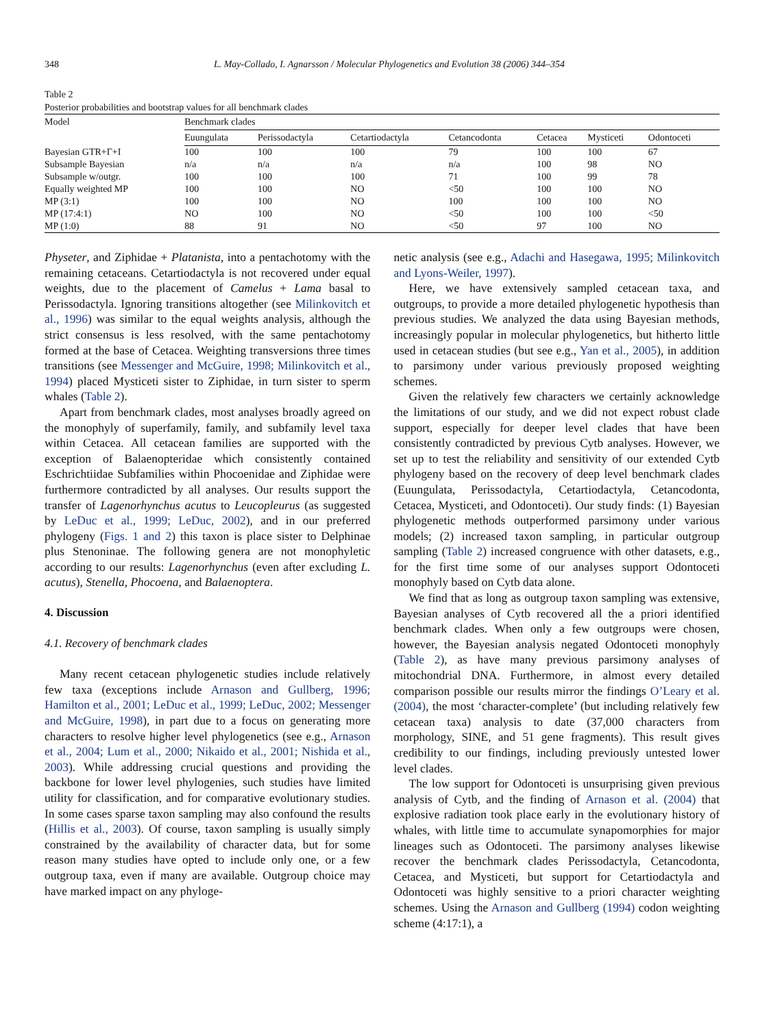348 L. May-Collado, I. Agnarsson / Molecular Phylogenetics and Evolution 38 (2006) 344–354
Table 2
Posterior probabilities and bootstrap values for all benchmark clades
| Model | Benchmark clades | | | | | | |
| --- | --- | --- | --- | --- | --- | --- | --- |
| | Euungulata | Perissodactyla | Cetartiodactyla | Cetancodonta | Cetacea | Mysticeti | Odontoceti |
| Bayesian GTR+Γ+I | 100 | 100 | 100 | 79 | 100 | 100 | 67 |
| Subsample Bayesian | n/a | n/a | n/a | n/a | 100 | 98 | NO |
| Subsample w/outgr. | 100 | 100 | 100 | 71 | 100 | 99 | 78 |
| Equally weighted MP | 100 | 100 | NO | <50 | 100 | 100 | NO |
| MP (3:1) | 100 | 100 | NO | 100 | 100 | 100 | NO |
| MP (17:4:1) | NO | 100 | NO | <50 | 100 | 100 | <50 |
| MP (1:0) | 88 | 91 | NO | <50 | 97 | 100 | NO |
Physeter, and Ziphidae + Platanista, into a pentachotomy with the remaining cetaceans. Cetartiodactyla is not recovered under equal weights, due to the placement of Camelus + Lama basal to Perissodactyla. Ignoring transitions altogether (see Milinkovitch et al., 1996) was similar to the equal weights analysis, although the strict consensus is less resolved, with the same pentachotomy formed at the base of Cetacea. Weighting transversions three times transitions (see Messenger and McGuire, 1998; Milinkovitch et al., 1994) placed Mysticeti sister to Ziphidae, in turn sister to sperm whales (Table 2).
Apart from benchmark clades, most analyses broadly agreed on the monophyly of superfamily, family, and subfamily level taxa within Cetacea. All cetacean families are supported with the exception of Balaenopteridae which consistently contained Eschrichtiidae Subfamilies within Phocoenidae and Ziphidae were furthermore contradicted by all analyses. Our results support the transfer of Lagenorhynchus acutus to Leucopleurus (as suggested by LeDuc et al., 1999; LeDuc, 2002), and in our preferred phylogeny (Figs. 1 and 2) this taxon is place sister to Delphinae plus Stenoninae. The following genera are not monophyletic according to our results: Lagenorhynchus (even after excluding L. acutus), Stenella, Phocoena, and Balaenoptera.
4. Discussion
4.1. Recovery of benchmark clades
Many recent cetacean phylogenetic studies include relatively few taxa (exceptions include Arnason and Gullberg, 1996; Hamilton et al., 2001; LeDuc et al., 1999; LeDuc, 2002; Messenger and McGuire, 1998), in part due to a focus on generating more characters to resolve higher level phylogenetics (see e.g., Arnason et al., 2004; Lum et al., 2000; Nikaido et al., 2001; Nishida et al., 2003). While addressing crucial questions and providing the backbone for lower level phylogenies, such studies have limited utility for classification, and for comparative evolutionary studies. In some cases sparse taxon sampling may also confound the results (Hillis et al., 2003). Of course, taxon sampling is usually simply constrained by the availability of character data, but for some reason many studies have opted to include only one, or a few outgroup taxa, even if many are available. Outgroup choice may have marked impact on any phyloge-
netic analysis (see e.g., Adachi and Hasegawa, 1995; Milinkovitch and Lyons-Weiler, 1997).
Here, we have extensively sampled cetacean taxa, and outgroups, to provide a more detailed phylogenetic hypothesis than previous studies. We analyzed the data using Bayesian methods, increasingly popular in molecular phylogenetics, but hitherto little used in cetacean studies (but see e.g., Yan et al., 2005), in addition to parsimony under various previously proposed weighting schemes.
Given the relatively few characters we certainly acknowledge the limitations of our study, and we did not expect robust clade support, especially for deeper level clades that have been consistently contradicted by previous Cytb analyses. However, we set up to test the reliability and sensitivity of our extended Cytb phylogeny based on the recovery of deep level benchmark clades (Euungulata, Perissodactyla, Cetartiodactyla, Cetancodonta, Cetacea, Mysticeti, and Odontoceti). Our study finds: (1) Bayesian phylogenetic methods outperformed parsimony under various models; (2) increased taxon sampling, in particular outgroup sampling (Table 2) increased congruence with other datasets, e.g., for the first time some of our analyses support Odontoceti monophyly based on Cytb data alone.
We find that as long as outgroup taxon sampling was extensive, Bayesian analyses of Cytb recovered all the a priori identified benchmark clades. When only a few outgroups were chosen, however, the Bayesian analysis negated Odontoceti monophyly (Table 2), as have many previous parsimony analyses of mitochondrial DNA. Furthermore, in almost every detailed comparison possible our results mirror the findings O’Leary et al. (2004), the most ‘character-complete’ (but including relatively few cetacean taxa) analysis to date (37,000 characters from morphology, SINE, and 51 gene fragments). This result gives credibility to our findings, including previously untested lower level clades.
The low support for Odontoceti is unsurprising given previous analysis of Cytb, and the finding of Arnason et al. (2004) that explosive radiation took place early in the evolutionary history of whales, with little time to accumulate synapomorphies for major lineages such as Odontoceti. The parsimony analyses likewise recover the benchmark clades Perissodactyla, Cetancodonta, Cetacea, and Mysticeti, but support for Cetartiodactyla and Odontoceti was highly sensitive to a priori character weighting schemes. Using the Arnason and Gullberg (1994) codon weighting scheme (4:17:1), a